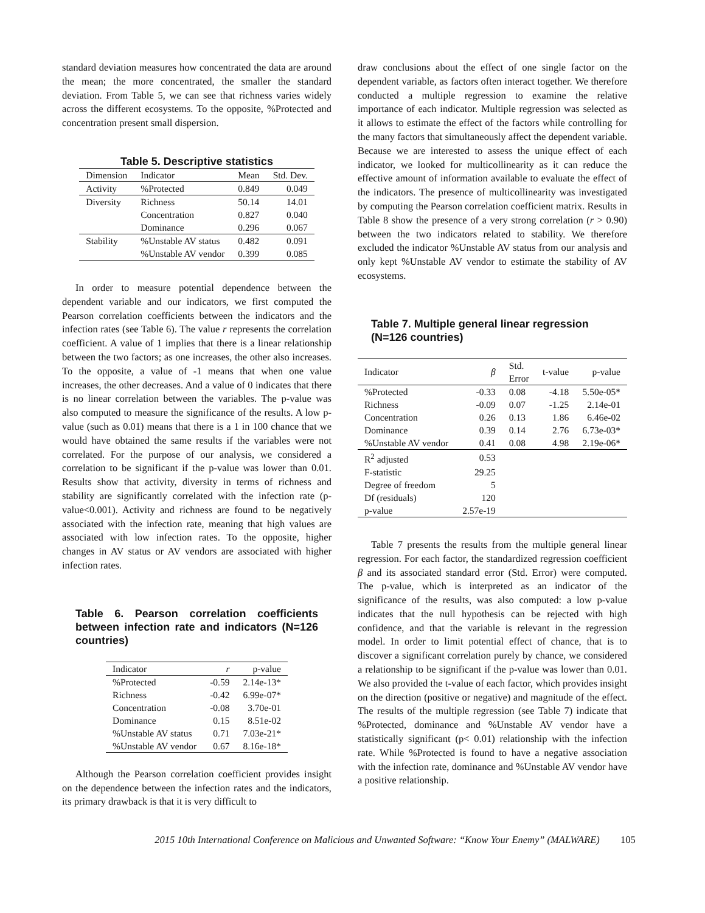standard deviation measures how concentrated the data are around the mean; the more concentrated, the smaller the standard deviation. From Table 5, we can see that richness varies widely across the different ecosystems. To the opposite, %Protected and concentration present small dispersion.
Table 5. Descriptive statistics
| Dimension | Indicator | Mean | Std. Dev. |
| --- | --- | --- | --- |
| Activity | %Protected | 0.849 | 0.049 |
| Diversity | Richness | 50.14 | 14.01 |
| | Concentration | 0.827 | 0.040 |
| | Dominance | 0.296 | 0.067 |
| Stability | %Unstable AV status | 0.482 | 0.091 |
| | %Unstable AV vendor | 0.399 | 0.085 |
In order to measure potential dependence between the dependent variable and our indicators, we first computed the Pearson correlation coefficients between the indicators and the infection rates (see Table 6). The value r represents the correlation coefficient. A value of 1 implies that there is a linear relationship between the two factors; as one increases, the other also increases. To the opposite, a value of -1 means that when one value increases, the other decreases. And a value of 0 indicates that there is no linear correlation between the variables. The p-value was also computed to measure the significance of the results. A low p-value (such as 0.01) means that there is a 1 in 100 chance that we would have obtained the same results if the variables were not correlated. For the purpose of our analysis, we considered a correlation to be significant if the p-value was lower than 0.01. Results show that activity, diversity in terms of richness and stability are significantly correlated with the infection rate (p-value<0.001). Activity and richness are found to be negatively associated with the infection rate, meaning that high values are associated with low infection rates. To the opposite, higher changes in AV status or AV vendors are associated with higher infection rates.
Table 6. Pearson correlation coefficients between infection rate and indicators (N=126 countries)
| Indicator | r | p-value |
| --- | --- | --- |
| %Protected | -0.59 | 2.14e-13* |
| Richness | -0.42 | 6.99e-07* |
| Concentration | -0.08 | 3.70e-01 |
| Dominance | 0.15 | 8.51e-02 |
| %Unstable AV status | 0.71 | 7.03e-21* |
| %Unstable AV vendor | 0.67 | 8.16e-18* |
Although the Pearson correlation coefficient provides insight on the dependence between the infection rates and the indicators, its primary drawback is that it is very difficult to
draw conclusions about the effect of one single factor on the dependent variable, as factors often interact together. We therefore conducted a multiple regression to examine the relative importance of each indicator. Multiple regression was selected as it allows to estimate the effect of the factors while controlling for the many factors that simultaneously affect the dependent variable. Because we are interested to assess the unique effect of each indicator, we looked for multicollinearity as it can reduce the effective amount of information available to evaluate the effect of the indicators. The presence of multicollinearity was investigated by computing the Pearson correlation coefficient matrix. Results in Table 8 show the presence of a very strong correlation (r > 0.90) between the two indicators related to stability. We therefore excluded the indicator %Unstable AV status from our analysis and only kept %Unstable AV vendor to estimate the stability of AV ecosystems.
Table 7. Multiple general linear regression (N=126 countries)
| Indicator | β | Std. Error | t-value | p-value |
| --- | --- | --- | --- | --- |
| %Protected | -0.33 | 0.08 | -4.18 | 5.50e-05* |
| Richness | -0.09 | 0.07 | -1.25 | 2.14e-01 |
| Concentration | 0.26 | 0.13 | 1.86 | 6.46e-02 |
| Dominance | 0.39 | 0.14 | 2.76 | 6.73e-03* |
| %Unstable AV vendor | 0.41 | 0.08 | 4.98 | 2.19e-06* |
| R<sup>2</sup> adjusted | 0.53 | | | |
| F-statistic | 29.25 | | | |
| Degree of freedom | 5 | | | |
| Df (residuals) | 120 | | | |
| p-value | 2.57e-19 | | | |
Table 7 presents the results from the multiple general linear regression. For each factor, the standardized regression coefficient β and its associated standard error (Std. Error) were computed. The p-value, which is interpreted as an indicator of the significance of the results, was also computed: a low p-value indicates that the null hypothesis can be rejected with high confidence, and that the variable is relevant in the regression model. In order to limit potential effect of chance, that is to discover a significant correlation purely by chance, we considered a relationship to be significant if the p-value was lower than 0.01. We also provided the t-value of each factor, which provides insight on the direction (positive or negative) and magnitude of the effect. The results of the multiple regression (see Table 7) indicate that %Protected, dominance and %Unstable AV vendor have a statistically significant (p< 0.01) relationship with the infection rate. While %Protected is found to have a negative association with the infection rate, dominance and %Unstable AV vendor have a positive relationship.
2015 10th International Conference on Malicious and Unwanted Software: “Know Your Enemy” (MALWARE) 105